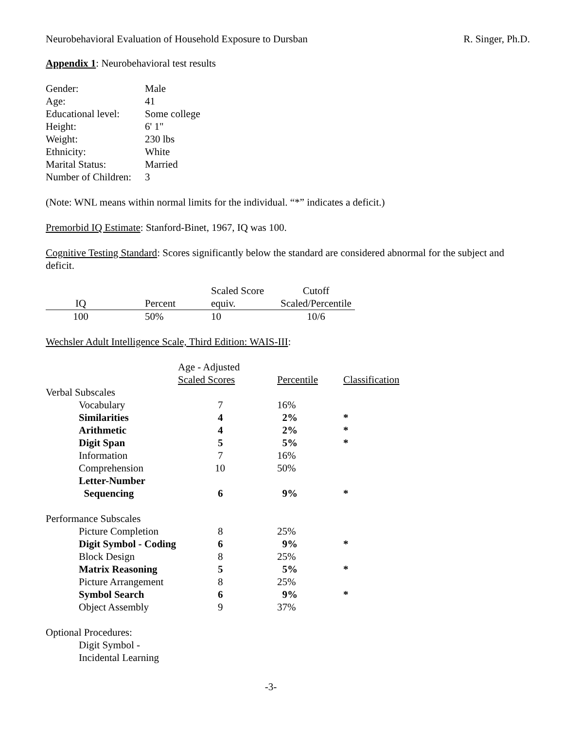Neurobehavioral Evaluation of Household Exposure to Dursban R. Singer, Ph.D.
Appendix 1: Neurobehavioral test results
| Gender: | Male |
| Age: | 41 |
| Educational level: | Some college |
| Height: | 6' 1" |
| Weight: | 230 lbs |
| Ethnicity: | White |
| Marital Status: | Married |
| Number of Children: | 3 |
(Note: WNL means within normal limits for the individual. “*” indicates a deficit.)
Premorbid IQ Estimate: Stanford-Binet, 1967, IQ was 100.
Cognitive Testing Standard: Scores significantly below the standard are considered abnormal for the subject and deficit.
| | | Scaled Score | Cutoff |
| --- | --- | --- | --- |
| IQ | Percent | equiv. | Scaled/Percentile |
| 100 | 50% | 10 | 10/6 |
Wechsler Adult Intelligence Scale, Third Edition: WAIS-III:
| | Age - Adjusted Scaled Scores | Percentile | Classification |
| --- | --- | --- | --- |
| Verbal Subscales | | | |
| Vocabulary | 7 | 16% | |
| Similarities | 4 | 2% | * |
| Arithmetic | 4 | 2% | * |
| Digit Span | 5 | 5% | * |
| Information | 7 | 16% | |
| Comprehension | 10 | 50% | |
| Letter-Number Sequencing | 6 | 9% | * |
| Performance Subscales | | | |
| Picture Completion | 8 | 25% | |
| Digit Symbol - Coding | 6 | 9% | * |
| Block Design | 8 | 25% | |
| Matrix Reasoning | 5 | 5% | * |
| Picture Arrangement | 8 | 25% | |
| Symbol Search | 6 | 9% | * |
| Object Assembly | 9 | 37% | |
| Optional Procedures: | | | |
| Digit Symbol - Incidental Learning | | | |
-3-